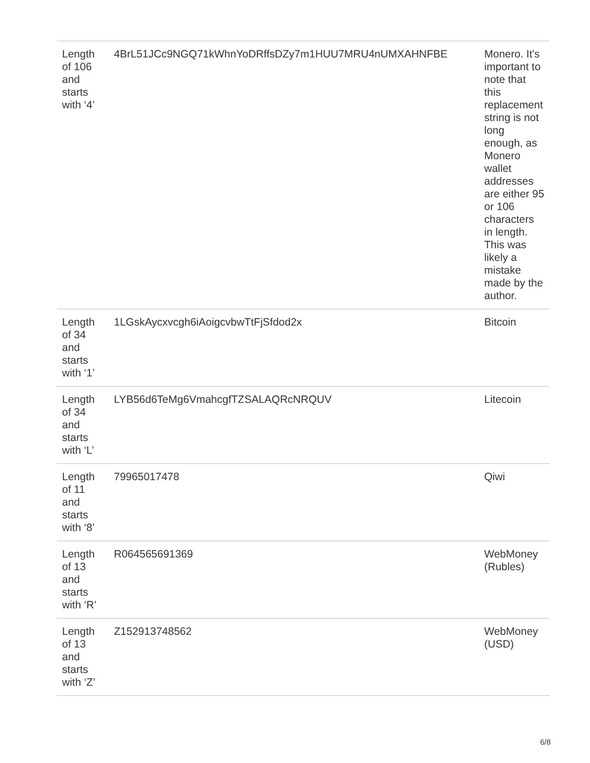| Length of 106 and starts with ‘4’ | 4BrL51JCc9NGQ71kWhnYoDRffsDZy7m1HUU7MRU4nUMXAHNFBE | Monero. It's important to note that this replacement string is not long enough, as Monero wallet addresses are either 95 or 106 characters in length. This was likely a mistake made by the author. |
| Length of 34 and starts with ‘1’ | 1LGskAycxvcgh6iAoigcvbwTtFjSfdod2x | Bitcoin |
| Length of 34 and starts with ‘L’ | LYB56d6TeMg6VmahcgfTZSALAQRcNRQUV | Litecoin |
| Length of 11 and starts with ‘8’ | 79965017478 | Qiwi |
| Length of 13 and starts with ‘R’ | R064565691369 | WebMoney (Rubles) |
| Length of 13 and starts with ‘Z’ | Z152913748562 | WebMoney (USD) |
6/8